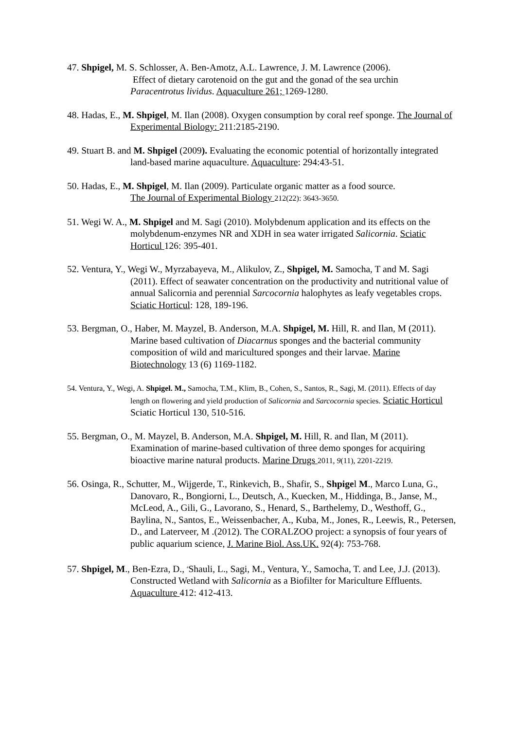47. Shpigel, M. S. Schlosser, A. Ben-Amotz, A.L. Lawrence, J. M. Lawrence (2006).
Effect of dietary carotenoid on the gut and the gonad of the sea urchin
Paracentrotus lividus. Aquaculture 261; 1269-1280.
48. Hadas, E., M. Shpigel, M. Ilan (2008). Oxygen consumption by coral reef sponge. The Journal of Experimental Biology: 211:2185-2190.
49. Stuart B. and M. Shpigel (2009). Evaluating the economic potential of horizontally integrated land-based marine aquaculture. Aquaculture: 294:43-51.
50. Hadas, E., M. Shpigel, M. Ilan (2009). Particulate organic matter as a food source.
The Journal of Experimental Biology 212(22): 3643-3650.
51. Wegi W. A., M. Shpigel and M. Sagi (2010). Molybdenum application and its effects on the molybdenum-enzymes NR and XDH in sea water irrigated Salicornia. Sciatic Horticul 126: 395-401.
52. Ventura, Y., Wegi W., Myrzabayeva, M., Alikulov, Z., Shpigel, M. Samocha, T and M. Sagi (2011). Effect of seawater concentration on the productivity and nutritional value of annual Salicornia and perennial Sarcocornia halophytes as leafy vegetables crops. Sciatic Horticul: 128, 189-196.
53. Bergman, O., Haber, M. Mayzel, B. Anderson, M.A. Shpigel, M. Hill, R. and Ilan, M (2011). Marine based cultivation of Diacarnus sponges and the bacterial community composition of wild and maricultured sponges and their larvae. Marine Biotechnology 13 (6) 1169-1182.
54. Ventura, Y., Wegi, A. Shpigel. M., Samocha, T.M., Klim, B., Cohen, S., Santos, R., Sagi, M. (2011). Effects of day length on flowering and yield production of Salicornia and Sarcocornia species. Sciatic Horticul Sciatic Horticul 130, 510-516.
55. Bergman, O., M. Mayzel, B. Anderson, M.A. Shpigel, M. Hill, R. and Ilan, M (2011). Examination of marine-based cultivation of three demo sponges for acquiring bioactive marine natural products. Marine Drugs 2011, 9(11), 2201-2219.
56. Osinga, R., Schutter, M., Wijgerde, T., Rinkevich, B., Shafir, S., Shpigel M., Marco Luna, G., Danovaro, R., Bongiorni, L., Deutsch, A., Kuecken, M., Hiddinga, B., Janse, M., McLeod, A., Gili, G., Lavorano, S., Henard, S., Barthelemy, D., Westhoff, G., Baylina, N., Santos, E., Weissenbacher, A., Kuba, M., Jones, R., Leewis, R., Petersen, D., and Laterveer, M .(2012). The CORALZOO project: a synopsis of four years of public aquarium science, J. Marine Biol. Ass.UK. 92(4): 753-768.
57. Shpigel, M., Ben-Ezra, D., <sup>a</sup>Shauli, L., Sagi, M., Ventura, Y., Samocha, T. and Lee, J.J. (2013). Constructed Wetland with Salicornia as a Biofilter for Mariculture Effluents. Aquaculture 412: 412-413.